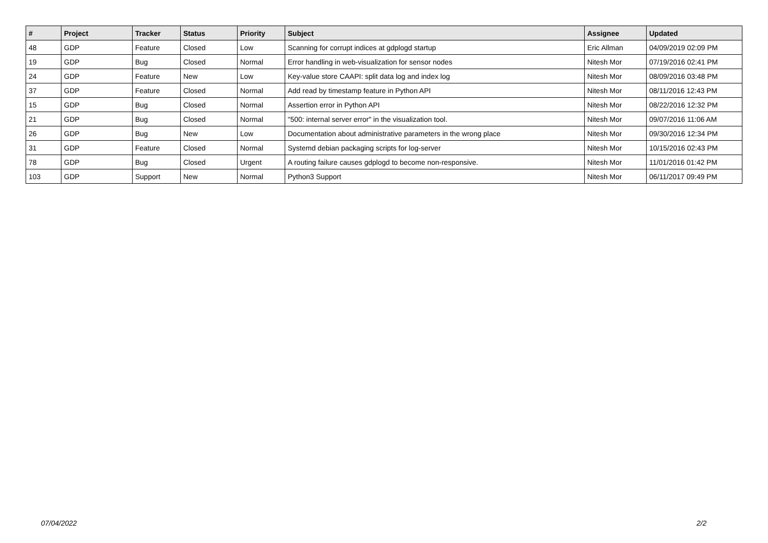| # | Project | Tracker | Status | Priority | Subject | Assignee | Updated |
| --- | --- | --- | --- | --- | --- | --- | --- |
| 48 | GDP | Feature | Closed | Low | Scanning for corrupt indices at gdplogd startup | Eric Allman | 04/09/2019 02:09 PM |
| 19 | GDP | Bug | Closed | Normal | Error handling in web-visualization for sensor nodes | Nitesh Mor | 07/19/2016 02:41 PM |
| 24 | GDP | Feature | New | Low | Key-value store CAAPI: split data log and index log | Nitesh Mor | 08/09/2016 03:48 PM |
| 37 | GDP | Feature | Closed | Normal | Add read by timestamp feature in Python API | Nitesh Mor | 08/11/2016 12:43 PM |
| 15 | GDP | Bug | Closed | Normal | Assertion error in Python API | Nitesh Mor | 08/22/2016 12:32 PM |
| 21 | GDP | Bug | Closed | Normal | "500: internal server error" in the visualization tool. | Nitesh Mor | 09/07/2016 11:06 AM |
| 26 | GDP | Bug | New | Low | Documentation about administrative parameters in the wrong place | Nitesh Mor | 09/30/2016 12:34 PM |
| 31 | GDP | Feature | Closed | Normal | Systemd debian packaging scripts for log-server | Nitesh Mor | 10/15/2016 02:43 PM |
| 78 | GDP | Bug | Closed | Urgent | A routing failure causes gdplogd to become non-responsive. | Nitesh Mor | 11/01/2016 01:42 PM |
| 103 | GDP | Support | New | Normal | Python3 Support | Nitesh Mor | 06/11/2017 09:49 PM |
07/04/2022 2/2